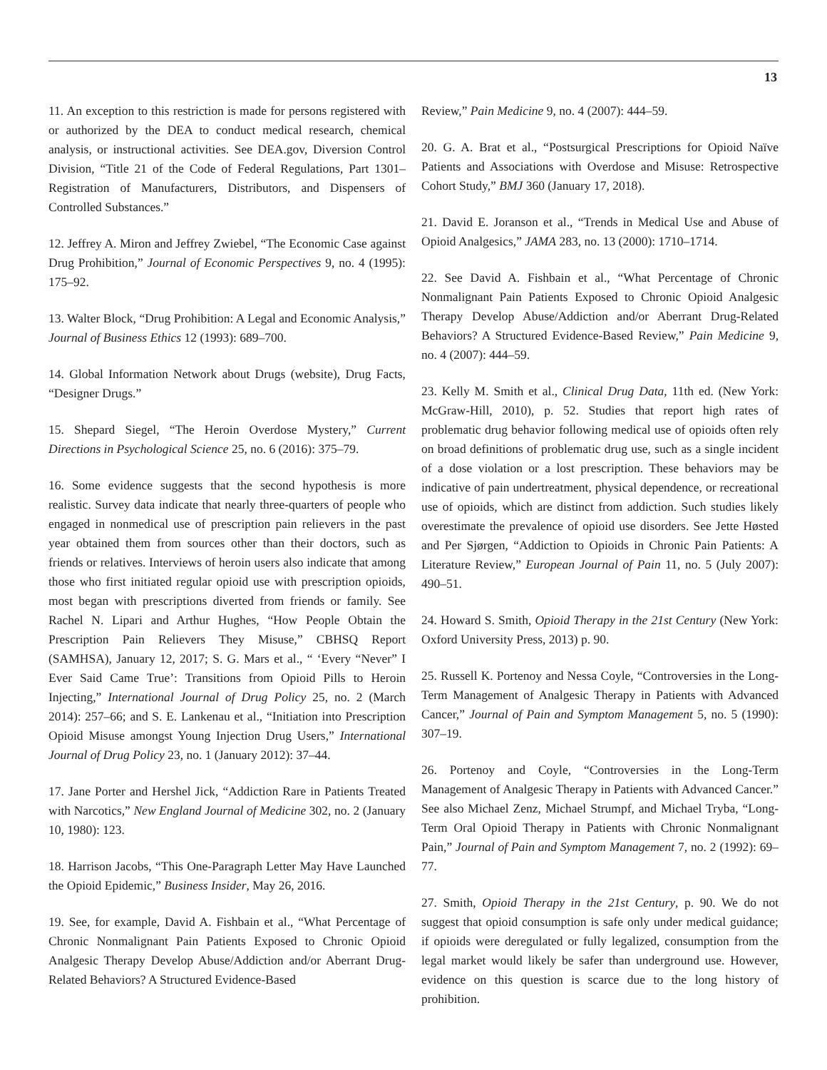13
11. An exception to this restriction is made for persons registered with or authorized by the DEA to conduct medical research, chemical analysis, or instructional activities. See DEA.gov, Diversion Control Division, “Title 21 of the Code of Federal Regulations, Part 1301–Registration of Manufacturers, Distributors, and Dispensers of Controlled Substances.”
12. Jeffrey A. Miron and Jeffrey Zwiebel, “The Economic Case against Drug Prohibition,” Journal of Economic Perspectives 9, no. 4 (1995): 175–92.
13. Walter Block, “Drug Prohibition: A Legal and Economic Analysis,” Journal of Business Ethics 12 (1993): 689–700.
14. Global Information Network about Drugs (website), Drug Facts, “Designer Drugs.”
15. Shepard Siegel, “The Heroin Overdose Mystery,” Current Directions in Psychological Science 25, no. 6 (2016): 375–79.
16. Some evidence suggests that the second hypothesis is more realistic. Survey data indicate that nearly three-quarters of people who engaged in nonmedical use of prescription pain relievers in the past year obtained them from sources other than their doctors, such as friends or relatives. Interviews of heroin users also indicate that among those who first initiated regular opioid use with prescription opioids, most began with prescriptions diverted from friends or family. See Rachel N. Lipari and Arthur Hughes, “How People Obtain the Prescription Pain Relievers They Misuse,” CBHSQ Report (SAMHSA), January 12, 2017; S. G. Mars et al., “ ‘Every “Never” I Ever Said Came True’: Transitions from Opioid Pills to Heroin Injecting,” International Journal of Drug Policy 25, no. 2 (March 2014): 257–66; and S. E. Lankenau et al., “Initiation into Prescription Opioid Misuse amongst Young Injection Drug Users,” International Journal of Drug Policy 23, no. 1 (January 2012): 37–44.
17. Jane Porter and Hershel Jick, “Addiction Rare in Patients Treated with Narcotics,” New England Journal of Medicine 302, no. 2 (January 10, 1980): 123.
18. Harrison Jacobs, “This One-Paragraph Letter May Have Launched the Opioid Epidemic,” Business Insider, May 26, 2016.
19. See, for example, David A. Fishbain et al., “What Percentage of Chronic Nonmalignant Pain Patients Exposed to Chronic Opioid Analgesic Therapy Develop Abuse/Addiction and/or Aberrant Drug-Related Behaviors? A Structured Evidence-Based
Review,” Pain Medicine 9, no. 4 (2007): 444–59.
20. G. A. Brat et al., “Postsurgical Prescriptions for Opioid Naïve Patients and Associations with Overdose and Misuse: Retrospective Cohort Study,” BMJ 360 (January 17, 2018).
21. David E. Joranson et al., “Trends in Medical Use and Abuse of Opioid Analgesics,” JAMA 283, no. 13 (2000): 1710–1714.
22. See David A. Fishbain et al., “What Percentage of Chronic Nonmalignant Pain Patients Exposed to Chronic Opioid Analgesic Therapy Develop Abuse/Addiction and/or Aberrant Drug-Related Behaviors? A Structured Evidence-Based Review,” Pain Medicine 9, no. 4 (2007): 444–59.
23. Kelly M. Smith et al., Clinical Drug Data, 11th ed. (New York: McGraw-Hill, 2010), p. 52. Studies that report high rates of problematic drug behavior following medical use of opioids often rely on broad definitions of problematic drug use, such as a single incident of a dose violation or a lost prescription. These behaviors may be indicative of pain undertreatment, physical dependence, or recreational use of opioids, which are distinct from addiction. Such studies likely overestimate the prevalence of opioid use disorders. See Jette Høsted and Per Sjørgen, “Addiction to Opioids in Chronic Pain Patients: A Literature Review,” European Journal of Pain 11, no. 5 (July 2007): 490–51.
24. Howard S. Smith, Opioid Therapy in the 21st Century (New York: Oxford University Press, 2013) p. 90.
25. Russell K. Portenoy and Nessa Coyle, “Controversies in the Long-Term Management of Analgesic Therapy in Patients with Advanced Cancer,” Journal of Pain and Symptom Management 5, no. 5 (1990): 307–19.
26. Portenoy and Coyle, “Controversies in the Long-Term Management of Analgesic Therapy in Patients with Advanced Cancer.” See also Michael Zenz, Michael Strumpf, and Michael Tryba, “Long-Term Oral Opioid Therapy in Patients with Chronic Nonmalignant Pain,” Journal of Pain and Symptom Management 7, no. 2 (1992): 69–77.
27. Smith, Opioid Therapy in the 21st Century, p. 90. We do not suggest that opioid consumption is safe only under medical guidance; if opioids were deregulated or fully legalized, consumption from the legal market would likely be safer than underground use. However, evidence on this question is scarce due to the long history of prohibition.